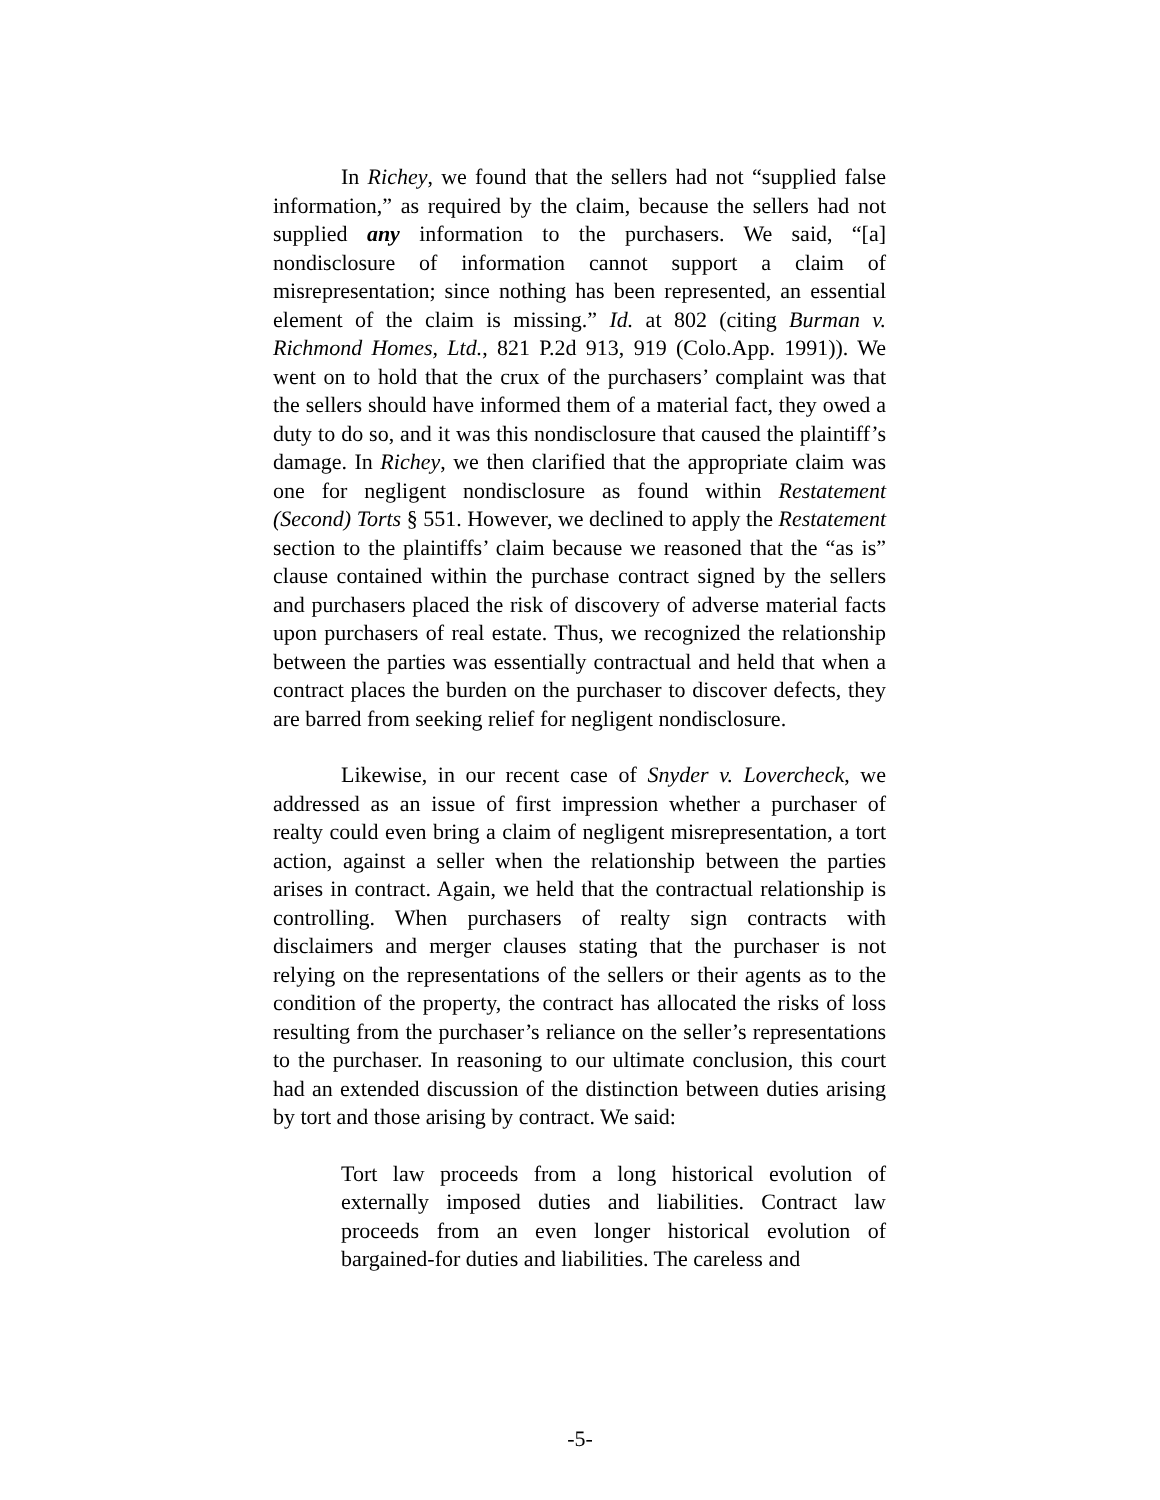In Richey, we found that the sellers had not “supplied false information,” as required by the claim, because the sellers had not supplied any information to the purchasers. We said, “[a] nondisclosure of information cannot support a claim of misrepresentation; since nothing has been represented, an essential element of the claim is missing.” Id. at 802 (citing Burman v. Richmond Homes, Ltd., 821 P.2d 913, 919 (Colo.App. 1991)). We went on to hold that the crux of the purchasers’ complaint was that the sellers should have informed them of a material fact, they owed a duty to do so, and it was this nondisclosure that caused the plaintiff’s damage. In Richey, we then clarified that the appropriate claim was one for negligent nondisclosure as found within Restatement (Second) Torts § 551. However, we declined to apply the Restatement section to the plaintiffs’ claim because we reasoned that the “as is” clause contained within the purchase contract signed by the sellers and purchasers placed the risk of discovery of adverse material facts upon purchasers of real estate. Thus, we recognized the relationship between the parties was essentially contractual and held that when a contract places the burden on the purchaser to discover defects, they are barred from seeking relief for negligent nondisclosure.
Likewise, in our recent case of Snyder v. Lovercheck, we addressed as an issue of first impression whether a purchaser of realty could even bring a claim of negligent misrepresentation, a tort action, against a seller when the relationship between the parties arises in contract. Again, we held that the contractual relationship is controlling. When purchasers of realty sign contracts with disclaimers and merger clauses stating that the purchaser is not relying on the representations of the sellers or their agents as to the condition of the property, the contract has allocated the risks of loss resulting from the purchaser’s reliance on the seller’s representations to the purchaser. In reasoning to our ultimate conclusion, this court had an extended discussion of the distinction between duties arising by tort and those arising by contract. We said:
Tort law proceeds from a long historical evolution of externally imposed duties and liabilities. Contract law proceeds from an even longer historical evolution of bargained-for duties and liabilities. The careless and
-5-